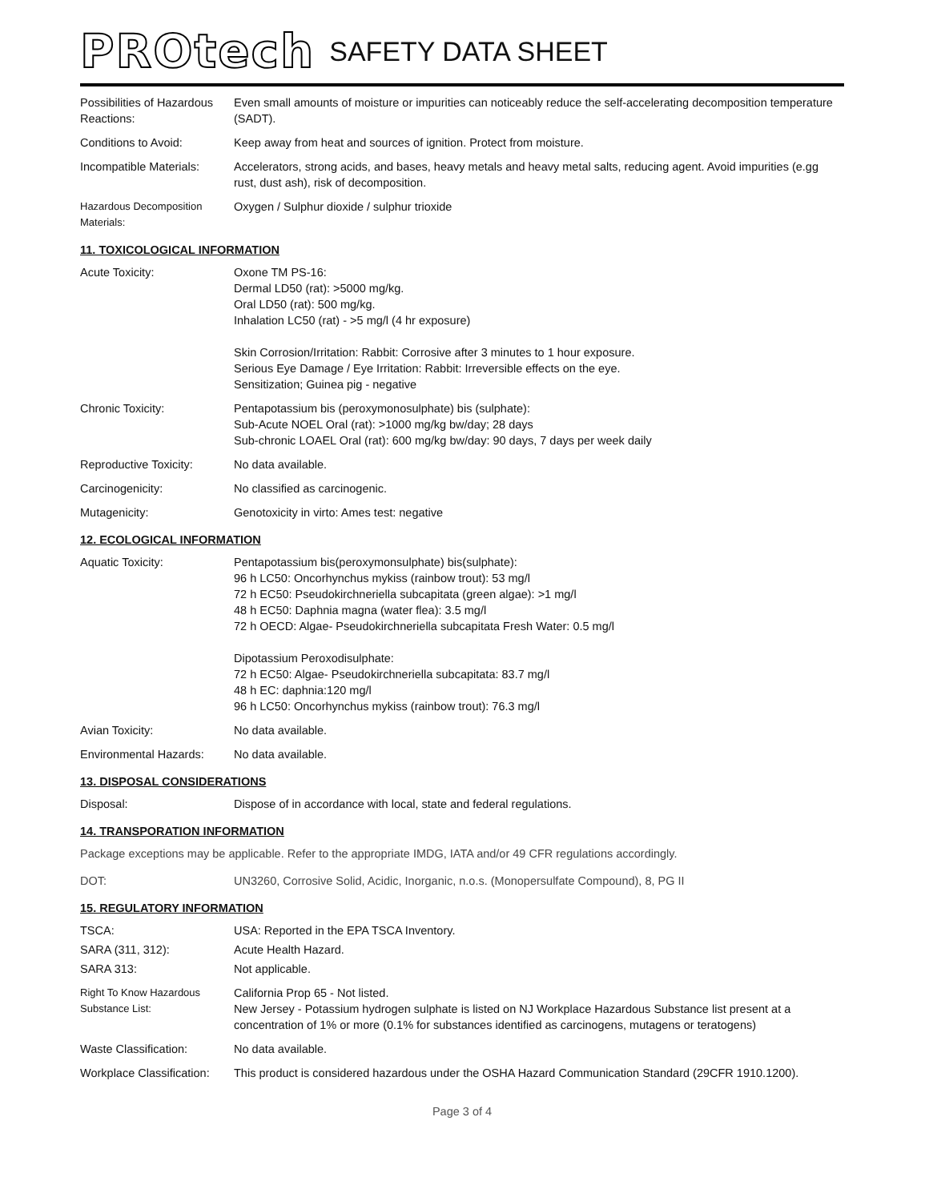PROtech SAFETY DATA SHEET
Possibilities of Hazardous Reactions:
Even small amounts of moisture or impurities can noticeably reduce the self-accelerating decomposition temperature (SADT).
Conditions to Avoid: Keep away from heat and sources of ignition. Protect from moisture.
Incompatible Materials:
Accelerators, strong acids, and bases, heavy metals and heavy metal salts, reducing agent. Avoid impurities (e.gg rust, dust ash), risk of decomposition.
Hazardous Decomposition Materials:
Oxygen / Sulphur dioxide / sulphur trioxide
11. TOXICOLOGICAL INFORMATION
Acute Toxicity: Oxone TM PS-16:
Dermal LD50 (rat): >5000 mg/kg.
Oral LD50 (rat): 500 mg/kg.
Inhalation LC50 (rat) - >5 mg/l (4 hr exposure)
Skin Corrosion/Irritation: Rabbit: Corrosive after 3 minutes to 1 hour exposure.
Serious Eye Damage / Eye Irritation: Rabbit: Irreversible effects on the eye.
Sensitization; Guinea pig - negative
Chronic Toxicity: Pentapotassium bis (peroxymonosulphate) bis (sulphate):
Sub-Acute NOEL Oral (rat): >1000 mg/kg bw/day; 28 days
Sub-chronic LOAEL Oral (rat): 600 mg/kg bw/day: 90 days, 7 days per week daily
Reproductive Toxicity: No data available.
Carcinogenicity: No classified as carcinogenic.
Mutagenicity: Genotoxicity in virto: Ames test: negative
12. ECOLOGICAL INFORMATION
Aquatic Toxicity: Pentapotassium bis(peroxymonsulphate) bis(sulphate):
96 h LC50: Oncorhynchus mykiss (rainbow trout): 53 mg/l
72 h EC50: Pseudokirchneriella subcapitata (green algae): >1 mg/l
48 h EC50: Daphnia magna (water flea): 3.5 mg/l
72 h OECD: Algae- Pseudokirchneriella subcapitata Fresh Water: 0.5 mg/l
Dipotassium Peroxodisulphate:
72 h EC50: Algae- Pseudokirchneriella subcapitata: 83.7 mg/l
48 h EC: daphnia:120 mg/l
96 h LC50: Oncorhynchus mykiss (rainbow trout): 76.3 mg/l
Avian Toxicity: No data available.
Environmental Hazards: No data available.
13. DISPOSAL CONSIDERATIONS
Disposal: Dispose of in accordance with local, state and federal regulations.
14. TRANSPORATION INFORMATION
Package exceptions may be applicable. Refer to the appropriate IMDG, IATA and/or 49 CFR regulations accordingly.
DOT: UN3260, Corrosive Solid, Acidic, Inorganic, n.o.s. (Monopersulfate Compound), 8, PG II
15. REGULATORY INFORMATION
TSCA: USA: Reported in the EPA TSCA Inventory.
SARA (311, 312): Acute Health Hazard.
SARA 313: Not applicable.
Right To Know Hazardous Substance List:
California Prop 65 - Not listed.
New Jersey - Potassium hydrogen sulphate is listed on NJ Workplace Hazardous Substance list present at a concentration of 1% or more (0.1% for substances identified as carcinogens, mutagens or teratogens)
Waste Classification: No data available.
Workplace Classification:
This product is considered hazardous under the OSHA Hazard Communication Standard (29CFR 1910.1200).
Page 3 of 4